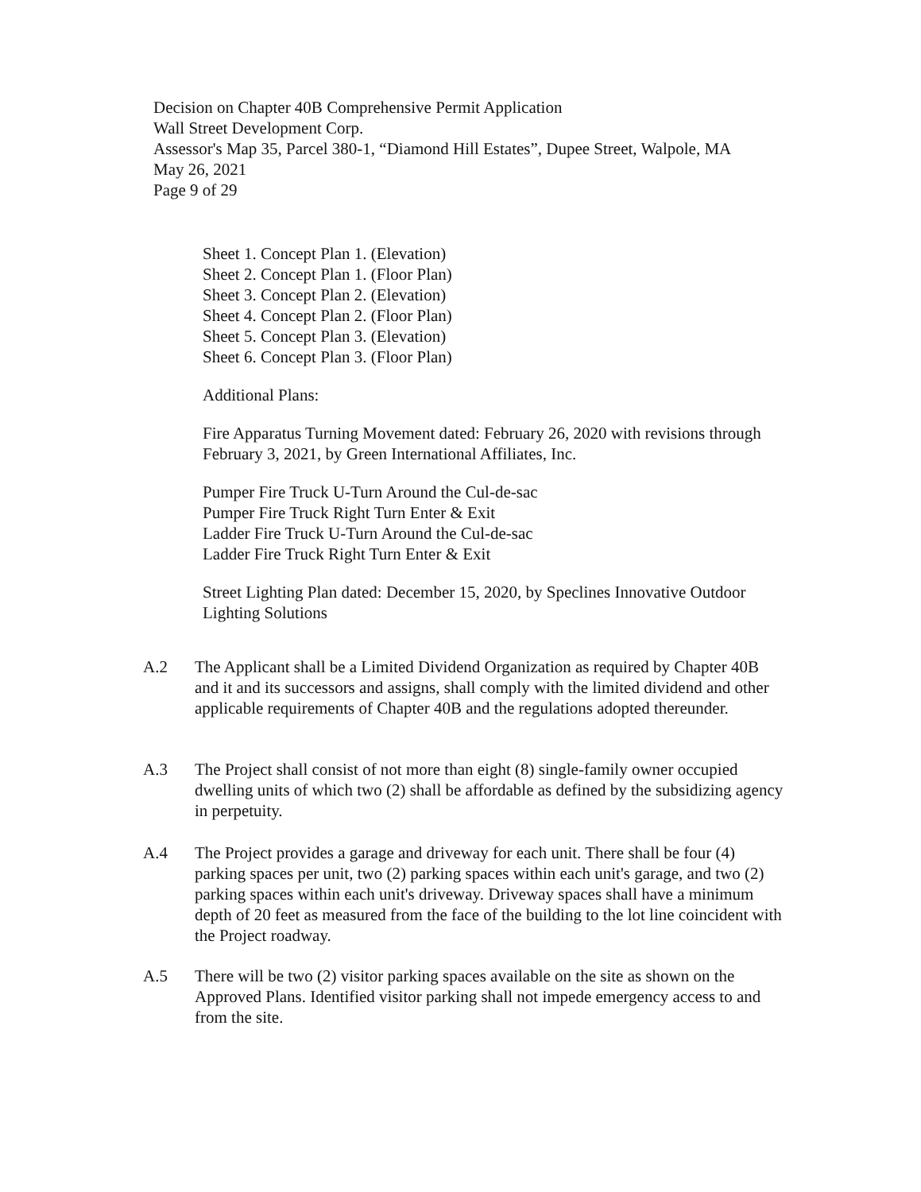Decision on Chapter 40B Comprehensive Permit Application
Wall Street Development Corp.
Assessor's Map 35, Parcel 380-1, “Diamond Hill Estates”, Dupee Street, Walpole, MA
May 26, 2021
Page 9 of 29
Sheet 1. Concept Plan 1. (Elevation)
Sheet 2. Concept Plan 1. (Floor Plan)
Sheet 3. Concept Plan 2. (Elevation)
Sheet 4. Concept Plan 2. (Floor Plan)
Sheet 5. Concept Plan 3. (Elevation)
Sheet 6. Concept Plan 3. (Floor Plan)
Additional Plans:
Fire Apparatus Turning Movement dated: February 26, 2020 with revisions through February 3, 2021, by Green International Affiliates, Inc.
Pumper Fire Truck U-Turn Around the Cul-de-sac
Pumper Fire Truck Right Turn Enter & Exit
Ladder Fire Truck U-Turn Around the Cul-de-sac
Ladder Fire Truck Right Turn Enter & Exit
Street Lighting Plan dated: December 15, 2020, by Speclines Innovative Outdoor Lighting Solutions
A.2 The Applicant shall be a Limited Dividend Organization as required by Chapter 40B and it and its successors and assigns, shall comply with the limited dividend and other applicable requirements of Chapter 40B and the regulations adopted thereunder.
A.3 The Project shall consist of not more than eight (8) single-family owner occupied dwelling units of which two (2) shall be affordable as defined by the subsidizing agency in perpetuity.
A.4 The Project provides a garage and driveway for each unit. There shall be four (4) parking spaces per unit, two (2) parking spaces within each unit's garage, and two (2) parking spaces within each unit's driveway. Driveway spaces shall have a minimum depth of 20 feet as measured from the face of the building to the lot line coincident with the Project roadway.
A.5 There will be two (2) visitor parking spaces available on the site as shown on the Approved Plans. Identified visitor parking shall not impede emergency access to and from the site.